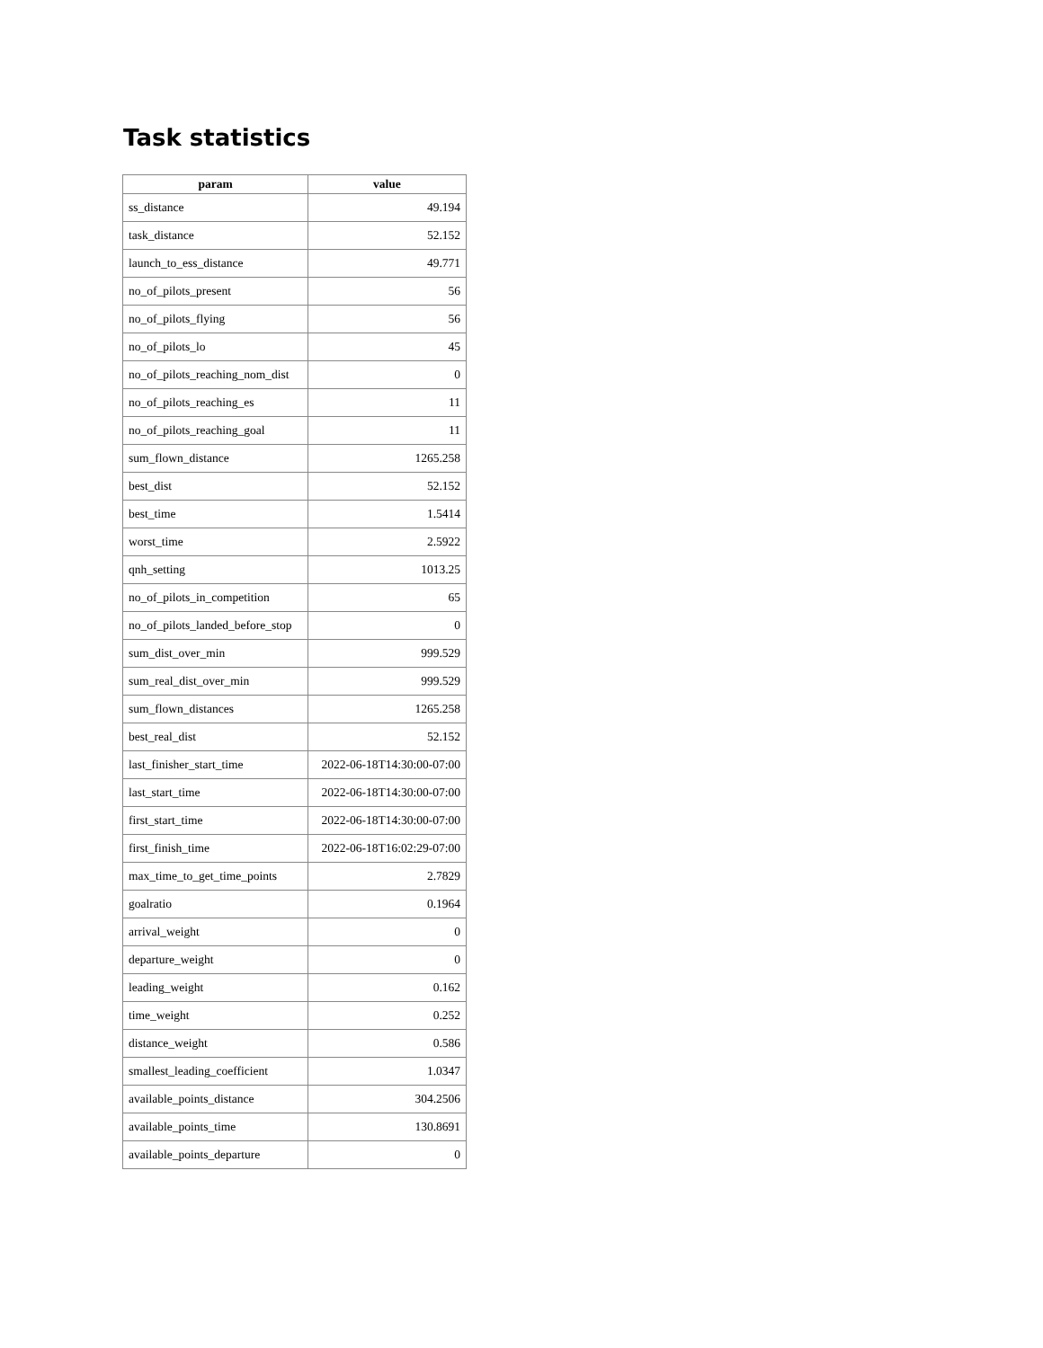Task statistics
| param | value |
| --- | --- |
| ss_distance | 49.194 |
| task_distance | 52.152 |
| launch_to_ess_distance | 49.771 |
| no_of_pilots_present | 56 |
| no_of_pilots_flying | 56 |
| no_of_pilots_lo | 45 |
| no_of_pilots_reaching_nom_dist | 0 |
| no_of_pilots_reaching_es | 11 |
| no_of_pilots_reaching_goal | 11 |
| sum_flown_distance | 1265.258 |
| best_dist | 52.152 |
| best_time | 1.5414 |
| worst_time | 2.5922 |
| qnh_setting | 1013.25 |
| no_of_pilots_in_competition | 65 |
| no_of_pilots_landed_before_stop | 0 |
| sum_dist_over_min | 999.529 |
| sum_real_dist_over_min | 999.529 |
| sum_flown_distances | 1265.258 |
| best_real_dist | 52.152 |
| last_finisher_start_time | 2022-06-18T14:30:00-07:00 |
| last_start_time | 2022-06-18T14:30:00-07:00 |
| first_start_time | 2022-06-18T14:30:00-07:00 |
| first_finish_time | 2022-06-18T16:02:29-07:00 |
| max_time_to_get_time_points | 2.7829 |
| goalratio | 0.1964 |
| arrival_weight | 0 |
| departure_weight | 0 |
| leading_weight | 0.162 |
| time_weight | 0.252 |
| distance_weight | 0.586 |
| smallest_leading_coefficient | 1.0347 |
| available_points_distance | 304.2506 |
| available_points_time | 130.8691 |
| available_points_departure | 0 |